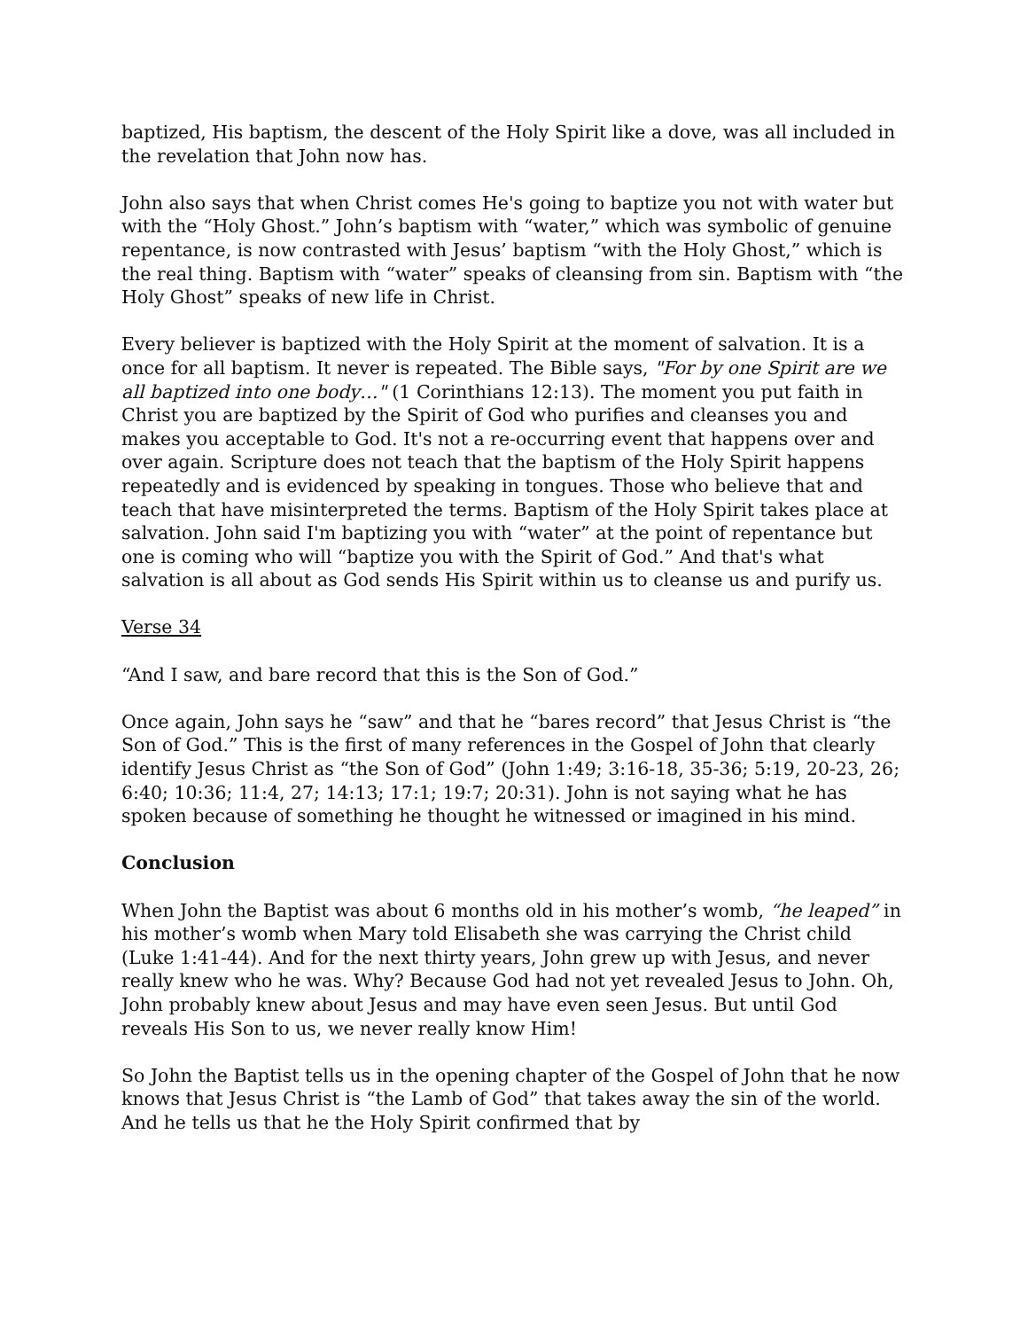baptized, His baptism, the descent of the Holy Spirit like a dove, was all included in the revelation that John now has.
John also says that when Christ comes He's going to baptize you not with water but with the “Holy Ghost.” John’s baptism with “water,” which was symbolic of genuine repentance, is now contrasted with Jesus’ baptism “with the Holy Ghost,” which is the real thing. Baptism with “water” speaks of cleansing from sin. Baptism with “the Holy Ghost” speaks of new life in Christ.
Every believer is baptized with the Holy Spirit at the moment of salvation. It is a once for all baptism. It never is repeated. The Bible says, "For by one Spirit are we all baptized into one body…" (1 Corinthians 12:13). The moment you put faith in Christ you are baptized by the Spirit of God who purifies and cleanses you and makes you acceptable to God. It's not a re-occurring event that happens over and over again. Scripture does not teach that the baptism of the Holy Spirit happens repeatedly and is evidenced by speaking in tongues. Those who believe that and teach that have misinterpreted the terms. Baptism of the Holy Spirit takes place at salvation. John said I'm baptizing you with “water” at the point of repentance but one is coming who will “baptize you with the Spirit of God.” And that's what salvation is all about as God sends His Spirit within us to cleanse us and purify us.
Verse 34
“And I saw, and bare record that this is the Son of God.”
Once again, John says he “saw” and that he “bares record” that Jesus Christ is “the Son of God.” This is the first of many references in the Gospel of John that clearly identify Jesus Christ as “the Son of God” (John 1:49; 3:16-18, 35-36; 5:19, 20-23, 26; 6:40; 10:36; 11:4, 27; 14:13; 17:1; 19:7; 20:31). John is not saying what he has spoken because of something he thought he witnessed or imagined in his mind.
Conclusion
When John the Baptist was about 6 months old in his mother’s womb, “he leaped” in his mother’s womb when Mary told Elisabeth she was carrying the Christ child (Luke 1:41-44). And for the next thirty years, John grew up with Jesus, and never really knew who he was. Why? Because God had not yet revealed Jesus to John. Oh, John probably knew about Jesus and may have even seen Jesus. But until God reveals His Son to us, we never really know Him!
So John the Baptist tells us in the opening chapter of the Gospel of John that he now knows that Jesus Christ is “the Lamb of God” that takes away the sin of the world. And he tells us that he the Holy Spirit confirmed that by